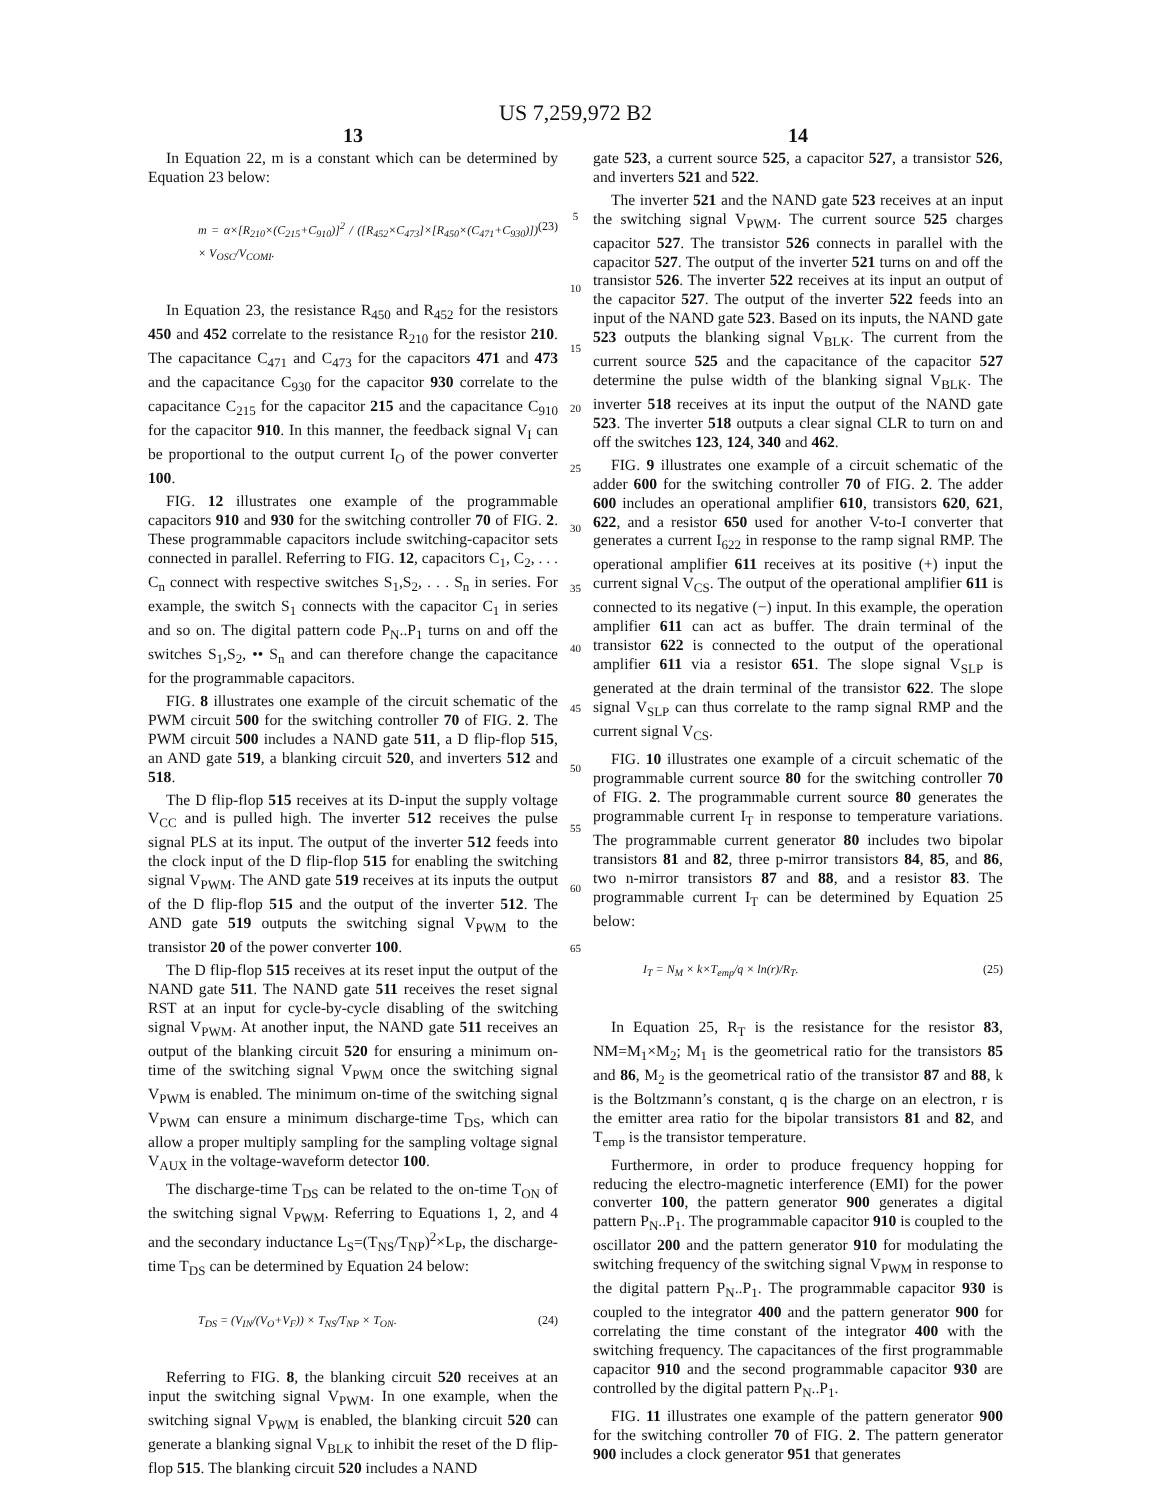US 7,259,972 B2
13
In Equation 22, m is a constant which can be determined by Equation 23 below:
m = α×[R<sub>210</sub>×(C<sub>215</sub>+C<sub>910</sub>)]<sup>2</sup> / ([R<sub>452</sub>×C<sub>473</sub>]×[R<sub>450</sub>×(C<sub>471</sub>+C<sub>930</sub>)]) × V<sub>OSC</sub>/V<sub>COMI</sub>. (23)
In Equation 23, the resistance R<sub>450</sub> and R<sub>452</sub> for the resistors 450 and 452 correlate to the resistance R<sub>210</sub> for the resistor 210. The capacitance C<sub>471</sub> and C<sub>473</sub> for the capacitors 471 and 473 and the capacitance C<sub>930</sub> for the capacitor 930 correlate to the capacitance C<sub>215</sub> for the capacitor 215 and the capacitance C<sub>910</sub> for the capacitor 910. In this manner, the feedback signal V<sub>I</sub> can be proportional to the output current I<sub>O</sub> of the power converter 100.
FIG. 12 illustrates one example of the programmable capacitors 910 and 930 for the switching controller 70 of FIG. 2. These programmable capacitors include switching-capacitor sets connected in parallel. Referring to FIG. 12, capacitors C<sub>1</sub>, C<sub>2</sub>, . . . C<sub>n</sub> connect with respective switches S<sub>1</sub>,S<sub>2</sub>, . . . S<sub>n</sub> in series. For example, the switch S<sub>1</sub> connects with the capacitor C<sub>1</sub> in series and so on. The digital pattern code P<sub>N</sub>..P<sub>1</sub> turns on and off the switches S<sub>1</sub>,S<sub>2</sub>, •• S<sub>n</sub> and can therefore change the capacitance for the programmable capacitors.
FIG. 8 illustrates one example of the circuit schematic of the PWM circuit 500 for the switching controller 70 of FIG. 2. The PWM circuit 500 includes a NAND gate 511, a D flip-flop 515, an AND gate 519, a blanking circuit 520, and inverters 512 and 518.
The D flip-flop 515 receives at its D-input the supply voltage V<sub>CC</sub> and is pulled high. The inverter 512 receives the pulse signal PLS at its input. The output of the inverter 512 feeds into the clock input of the D flip-flop 515 for enabling the switching signal V<sub>PWM</sub>. The AND gate 519 receives at its inputs the output of the D flip-flop 515 and the output of the inverter 512. The AND gate 519 outputs the switching signal V<sub>PWM</sub> to the transistor 20 of the power converter 100.
The D flip-flop 515 receives at its reset input the output of the NAND gate 511. The NAND gate 511 receives the reset signal RST at an input for cycle-by-cycle disabling of the switching signal V<sub>PWM</sub>. At another input, the NAND gate 511 receives an output of the blanking circuit 520 for ensuring a minimum on-time of the switching signal V<sub>PWM</sub> once the switching signal V<sub>PWM</sub> is enabled. The minimum on-time of the switching signal V<sub>PWM</sub> can ensure a minimum discharge-time T<sub>DS</sub>, which can allow a proper multiply sampling for the sampling voltage signal V<sub>AUX</sub> in the voltage-waveform detector 100.
The discharge-time T<sub>DS</sub> can be related to the on-time T<sub>ON</sub> of the switching signal V<sub>PWM</sub>. Referring to Equations 1, 2, and 4 and the secondary inductance L<sub>S</sub>=(T<sub>NS</sub>/T<sub>NP</sub>)<sup>2</sup>×L<sub>P</sub>, the discharge-time T<sub>DS</sub> can be determined by Equation 24 below:
T<sub>DS</sub> = (V<sub>IN</sub>/(V<sub>O</sub>+V<sub>F</sub>)) × T<sub>NS</sub>/T<sub>NP</sub> × T<sub>ON</sub>. (24)
Referring to FIG. 8, the blanking circuit 520 receives at an input the switching signal V<sub>PWM</sub>. In one example, when the switching signal V<sub>PWM</sub> is enabled, the blanking circuit 520 can generate a blanking signal V<sub>BLK</sub> to inhibit the reset of the D flip-flop 515. The blanking circuit 520 includes a NAND
5
10
15
20
25
30
35
40
45
50
55
60
65
14
gate 523, a current source 525, a capacitor 527, a transistor 526, and inverters 521 and 522.
The inverter 521 and the NAND gate 523 receives at an input the switching signal V<sub>PWM</sub>. The current source 525 charges capacitor 527. The transistor 526 connects in parallel with the capacitor 527. The output of the inverter 521 turns on and off the transistor 526. The inverter 522 receives at its input an output of the capacitor 527. The output of the inverter 522 feeds into an input of the NAND gate 523. Based on its inputs, the NAND gate 523 outputs the blanking signal V<sub>BLK</sub>. The current from the current source 525 and the capacitance of the capacitor 527 determine the pulse width of the blanking signal V<sub>BLK</sub>. The inverter 518 receives at its input the output of the NAND gate 523. The inverter 518 outputs a clear signal CLR to turn on and off the switches 123, 124, 340 and 462.
FIG. 9 illustrates one example of a circuit schematic of the adder 600 for the switching controller 70 of FIG. 2. The adder 600 includes an operational amplifier 610, transistors 620, 621, 622, and a resistor 650 used for another V-to-I converter that generates a current I<sub>622</sub> in response to the ramp signal RMP. The operational amplifier 611 receives at its positive (+) input the current signal V<sub>CS</sub>. The output of the operational amplifier 611 is connected to its negative (−) input. In this example, the operation amplifier 611 can act as buffer. The drain terminal of the transistor 622 is connected to the output of the operational amplifier 611 via a resistor 651. The slope signal V<sub>SLP</sub> is generated at the drain terminal of the transistor 622. The slope signal V<sub>SLP</sub> can thus correlate to the ramp signal RMP and the current signal V<sub>CS</sub>.
FIG. 10 illustrates one example of a circuit schematic of the programmable current source 80 for the switching controller 70 of FIG. 2. The programmable current source 80 generates the programmable current I<sub>T</sub> in response to temperature variations. The programmable current generator 80 includes two bipolar transistors 81 and 82, three p-mirror transistors 84, 85, and 86, two n-mirror transistors 87 and 88, and a resistor 83. The programmable current I<sub>T</sub> can be determined by Equation 25 below:
I<sub>T</sub> = N<sub>M</sub> × k×T<sub>emp</sub>/q × ln(r)/R<sub>T</sub>. (25)
In Equation 25, R<sub>T</sub> is the resistance for the resistor 83, NM=M<sub>1</sub>×M<sub>2</sub>; M<sub>1</sub> is the geometrical ratio for the transistors 85 and 86, M<sub>2</sub> is the geometrical ratio of the transistor 87 and 88, k is the Boltzmann’s constant, q is the charge on an electron, r is the emitter area ratio for the bipolar transistors 81 and 82, and T<sub>emp</sub> is the transistor temperature.
Furthermore, in order to produce frequency hopping for reducing the electro-magnetic interference (EMI) for the power converter 100, the pattern generator 900 generates a digital pattern P<sub>N</sub>..P<sub>1</sub>. The programmable capacitor 910 is coupled to the oscillator 200 and the pattern generator 910 for modulating the switching frequency of the switching signal V<sub>PWM</sub> in response to the digital pattern P<sub>N</sub>..P<sub>1</sub>. The programmable capacitor 930 is coupled to the integrator 400 and the pattern generator 900 for correlating the time constant of the integrator 400 with the switching frequency. The capacitances of the first programmable capacitor 910 and the second programmable capacitor 930 are controlled by the digital pattern P<sub>N</sub>..P<sub>1</sub>.
FIG. 11 illustrates one example of the pattern generator 900 for the switching controller 70 of FIG. 2. The pattern generator 900 includes a clock generator 951 that generates